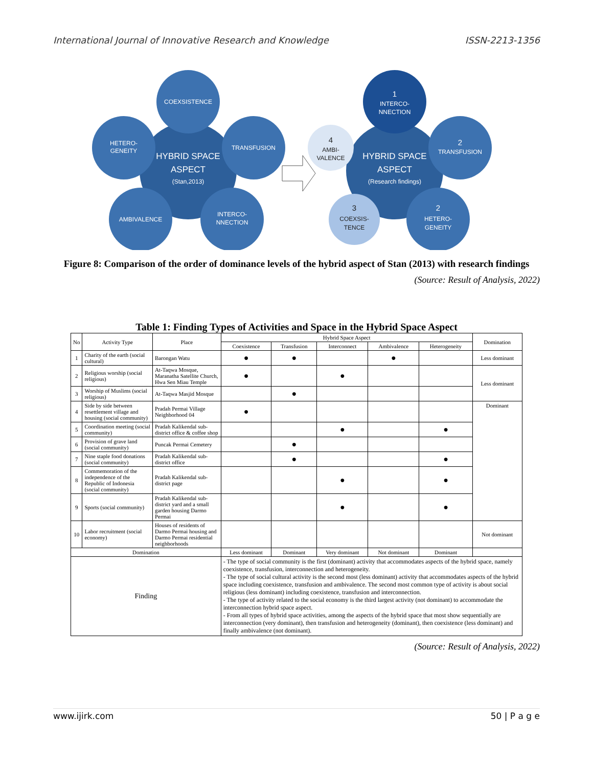International Journal of Innovative Research and Knowledge ISSN-2213-1356
COEXSISTENCE
TRANSFUSION
INTERCO-
NNECTION
AMBIVALENCE
HETERO-
GENEITY
HYBRID SPACE
ASPECT
(Stan,2013)
1
INTERCO-
NNECTION
2
TRANSFUSION
2
HETERO-
GENEITY
3
COEXSIS-
TENCE
4
AMBI-
VALENCE
HYBRID SPACE
ASPECT
(Research findings)
Figure 8: Comparison of the order of dominance levels of the hybrid aspect of Stan (2013) with research findings
(Source: Result of Analysis, 2022)
Table 1: Finding Types of Activities and Space in the Hybrid Space Aspect
| No | Activity Type | Place | Hybrid Space Aspect | | | | | Domination |
| --- | --- | --- | --- | --- | --- | --- | --- | --- |
| | | | Coexistence | Transfusion | Interconnect | Ambivalence | Heterogeneity | |
| 1 | Charity of the earth (social cultural) | Barongan Watu | ● | ● | | ● | | Less dominant |
| 2 | Religious worship (social religious) | At-Taqwa Mosque, Maranatha Satellite Church, Hwa Sen Miau Temple | ● | | ● | | | Less dominant |
| 3 | Worship of Muslims (social religious) | At-Taqwa Masjid Mosque | | ● | | | | |
| 4 | Side by side between resettlement village and housing (social community) | Pradah Permai Village Neighborhood 04 | ● | | | | | Dominant |
| 5 | Coordination meeting (social community) | Pradah Kalikendal sub-district office & coffee shop | | | ● | | ● | |
| 6 | Provision of grave land (social community) | Puncak Permai Cemetery | | ● | | | | |
| 7 | Nine staple food donations (social community) | Pradah Kalikendal sub-district office | | ● | | | ● | |
| 8 | Commemoration of the independence of the Republic of Indonesia (social community) | Pradah Kalikendal sub-district page | | | ● | | ● | |
| 9 | Sports (social community) | Pradah Kalikendal sub-district yard and a small garden housing Darmo Permai | | | ● | | ● | |
| 10 | Labor recruitment (social economy) | Houses of residents of Darmo Permai housing and Darmo Permai residential neighborhoods | | | | | | Not dominant |
| Domination | | | Less dominant | Dominant | Very dominant | Not dominant | Dominant | |
| Finding | | | - The type of social community is the first (dominant) activity that accommodates aspects of the hybrid space, namely coexistence, transfusion, interconnection and heterogeneity. - The type of social cultural activity is the second most (less dominant) activity that accommodates aspects of the hybrid space including coexistence, transfusion and ambivalence. The second most common type of activity is about social religious (less dominant) including coexistence, transfusion and interconnection. - The type of activity related to the social economy is the third largest activity (not dominant) to accommodate the interconnection hybrid space aspect. - From all types of hybrid space activities, among the aspects of the hybrid space that most show sequentially are interconnection (very dominant), then transfusion and heterogeneity (dominant), then coexistence (less dominant) and finally ambivalence (not dominant). | | | | | |
(Source: Result of Analysis, 2022)
www.ijirk.com 50 | P a g e